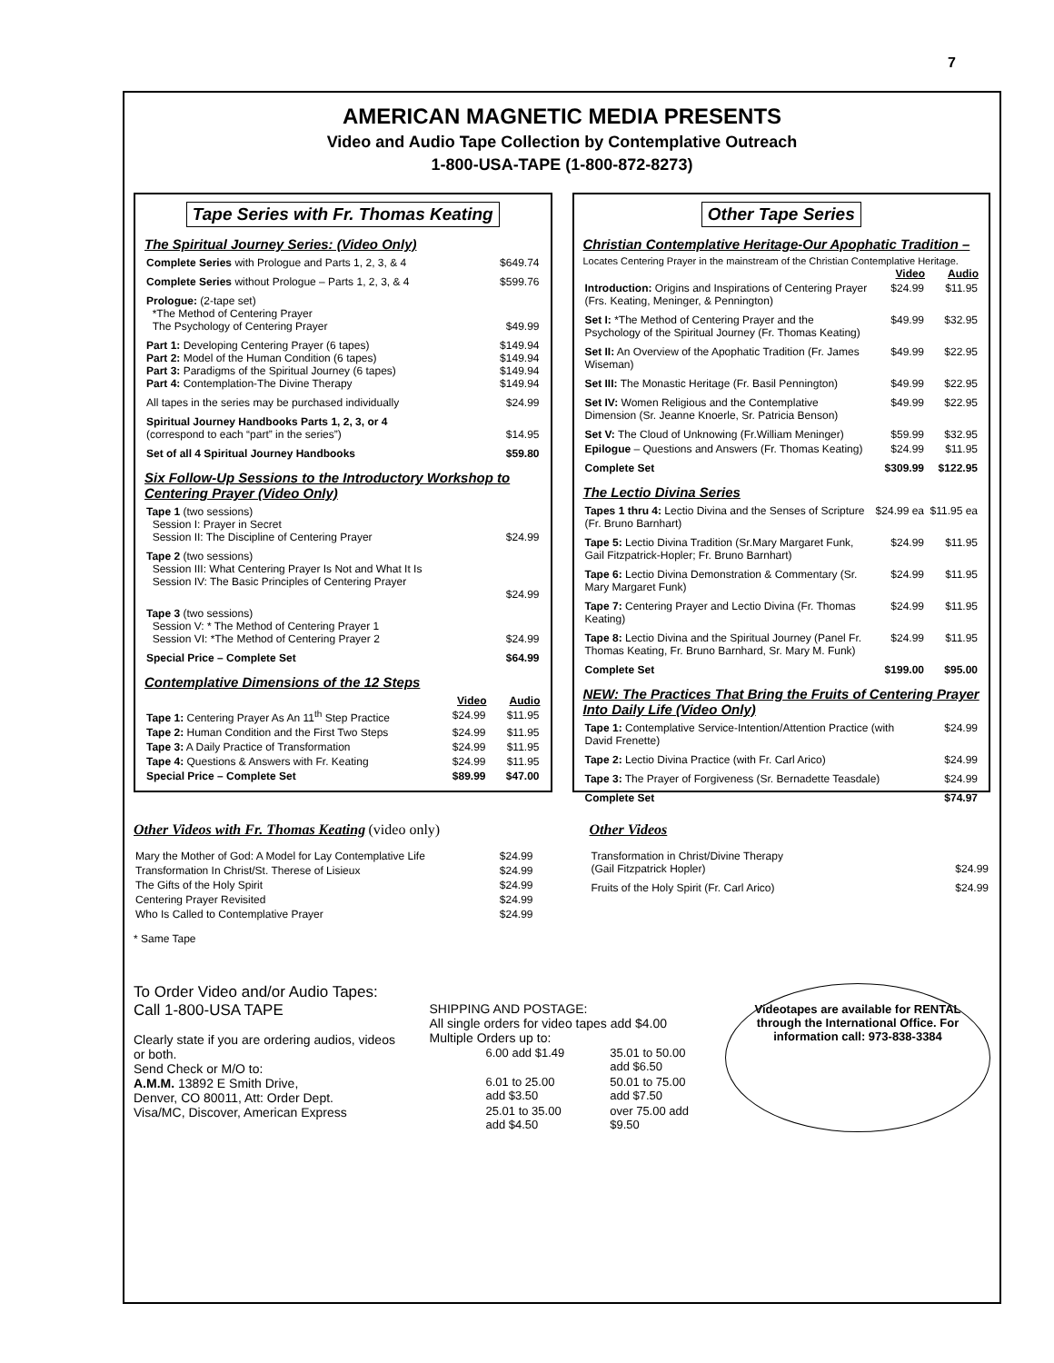7
AMERICAN MAGNETIC MEDIA PRESENTS
Video and Audio Tape Collection by Contemplative Outreach
1-800-USA-TAPE (1-800-872-8273)
Tape Series with Fr. Thomas Keating
The Spiritual Journey Series: (Video Only)
| Complete Series with Prologue and Parts 1, 2, 3, & 4 | $649.74 |
| Complete Series without Prologue – Parts 1, 2, 3, & 4 | $599.76 |
| Prologue: (2-tape set) *The Method of Centering Prayer The Psychology of Centering Prayer | $49.99 |
| Part 1: Developing Centering Prayer (6 tapes) Part 2: Model of the Human Condition (6 tapes) Part 3: Paradigms of the Spiritual Journey (6 tapes) Part 4: Contemplation-The Divine Therapy | $149.94 $149.94 $149.94 $149.94 |
| All tapes in the series may be purchased individually | $24.99 |
| Spiritual Journey Handbooks Parts 1, 2, 3, or 4 (correspond to each “part” in the series”) | $14.95 |
| Set of all 4 Spiritual Journey Handbooks | $59.80 |
Six Follow-Up Sessions to the Introductory Workshop to Centering Prayer (Video Only)
| Tape 1 (two sessions) Session I: Prayer in Secret Session II: The Discipline of Centering Prayer | $24.99 |
| Tape 2 (two sessions) Session III: What Centering Prayer Is Not and What It Is Session IV: The Basic Principles of Centering Prayer | $24.99 |
| Tape 3 (two sessions) Session V: * The Method of Centering Prayer 1 Session VI: *The Method of Centering Prayer 2 | $24.99 |
| Special Price – Complete Set | $64.99 |
Contemplative Dimensions of the 12 Steps
| | Video | Audio |
| Tape 1: Centering Prayer As An 11<sup>th</sup> Step Practice | $24.99 | $11.95 |
| Tape 2: Human Condition and the First Two Steps | $24.99 | $11.95 |
| Tape 3: A Daily Practice of Transformation | $24.99 | $11.95 |
| Tape 4: Questions & Answers with Fr. Keating | $24.99 | $11.95 |
| Special Price – Complete Set | $89.99 | $47.00 |
Other Tape Series
Christian Contemplative Heritage-Our Apophatic Tradition –
Locates Centering Prayer in the mainstream of the Christian Contemplative Heritage.
| | Video | Audio |
| Introduction: Origins and Inspirations of Centering Prayer (Frs. Keating, Meninger, & Pennington) | $24.99 | $11.95 |
| Set I: *The Method of Centering Prayer and the Psychology of the Spiritual Journey (Fr. Thomas Keating) | $49.99 | $32.95 |
| Set II: An Overview of the Apophatic Tradition (Fr. James Wiseman) | $49.99 | $22.95 |
| Set III: The Monastic Heritage (Fr. Basil Pennington) | $49.99 | $22.95 |
| Set IV: Women Religious and the Contemplative Dimension (Sr. Jeanne Knoerle, Sr. Patricia Benson) | $49.99 | $22.95 |
| Set V: The Cloud of Unknowing (Fr.William Meninger) | $59.99 | $32.95 |
| Epilogue – Questions and Answers (Fr. Thomas Keating) | $24.99 | $11.95 |
| Complete Set | $309.99 | $122.95 |
The Lectio Divina Series
| Tapes 1 thru 4: Lectio Divina and the Senses of Scripture (Fr. Bruno Barnhart) | $24.99 ea | $11.95 ea |
| Tape 5: Lectio Divina Tradition (Sr.Mary Margaret Funk, Gail Fitzpatrick-Hopler; Fr. Bruno Barnhart) | $24.99 | $11.95 |
| Tape 6: Lectio Divina Demonstration & Commentary (Sr. Mary Margaret Funk) | $24.99 | $11.95 |
| Tape 7: Centering Prayer and Lectio Divina (Fr. Thomas Keating) | $24.99 | $11.95 |
| Tape 8: Lectio Divina and the Spiritual Journey (Panel Fr. Thomas Keating, Fr. Bruno Barnhard, Sr. Mary M. Funk) | $24.99 | $11.95 |
| Complete Set | $199.00 | $95.00 |
NEW: The Practices That Bring the Fruits of Centering Prayer Into Daily Life (Video Only)
| Tape 1: Contemplative Service-Intention/Attention Practice (with David Frenette) | $24.99 |
| Tape 2: Lectio Divina Practice (with Fr. Carl Arico) | $24.99 |
| Tape 3: The Prayer of Forgiveness (Sr. Bernadette Teasdale) | $24.99 |
| Complete Set | $74.97 |
Other Videos with Fr. Thomas Keating (video only)
| Mary the Mother of God: A Model for Lay Contemplative Life | $24.99 |
| Transformation In Christ/St. Therese of Lisieux | $24.99 |
| The Gifts of the Holy Spirit | $24.99 |
| Centering Prayer Revisited | $24.99 |
| Who Is Called to Contemplative Prayer | $24.99 |
* Same Tape
Other Videos
| Transformation in Christ/Divine Therapy (Gail Fitzpatrick Hopler) | $24.99 |
| Fruits of the Holy Spirit (Fr. Carl Arico) | $24.99 |
To Order Video and/or Audio Tapes:
Call 1-800-USA TAPE
Clearly state if you are ordering audios, videos or both.
Send Check or M/O to:
A.M.M. 13892 E Smith Drive,
Denver, CO 80011, Att: Order Dept.
Visa/MC, Discover, American Express
SHIPPING AND POSTAGE:
All single orders for video tapes add $4.00
Multiple Orders up to:
| 6.00 add $1.49 | 35.01 to 50.00 add $6.50 |
| 6.01 to 25.00 add $3.50 | 50.01 to 75.00 add $7.50 |
| 25.01 to 35.00 add $4.50 | over 75.00 add $9.50 |
Videotapes are available for RENTAL through the International Office. For information call: 973-838-3384